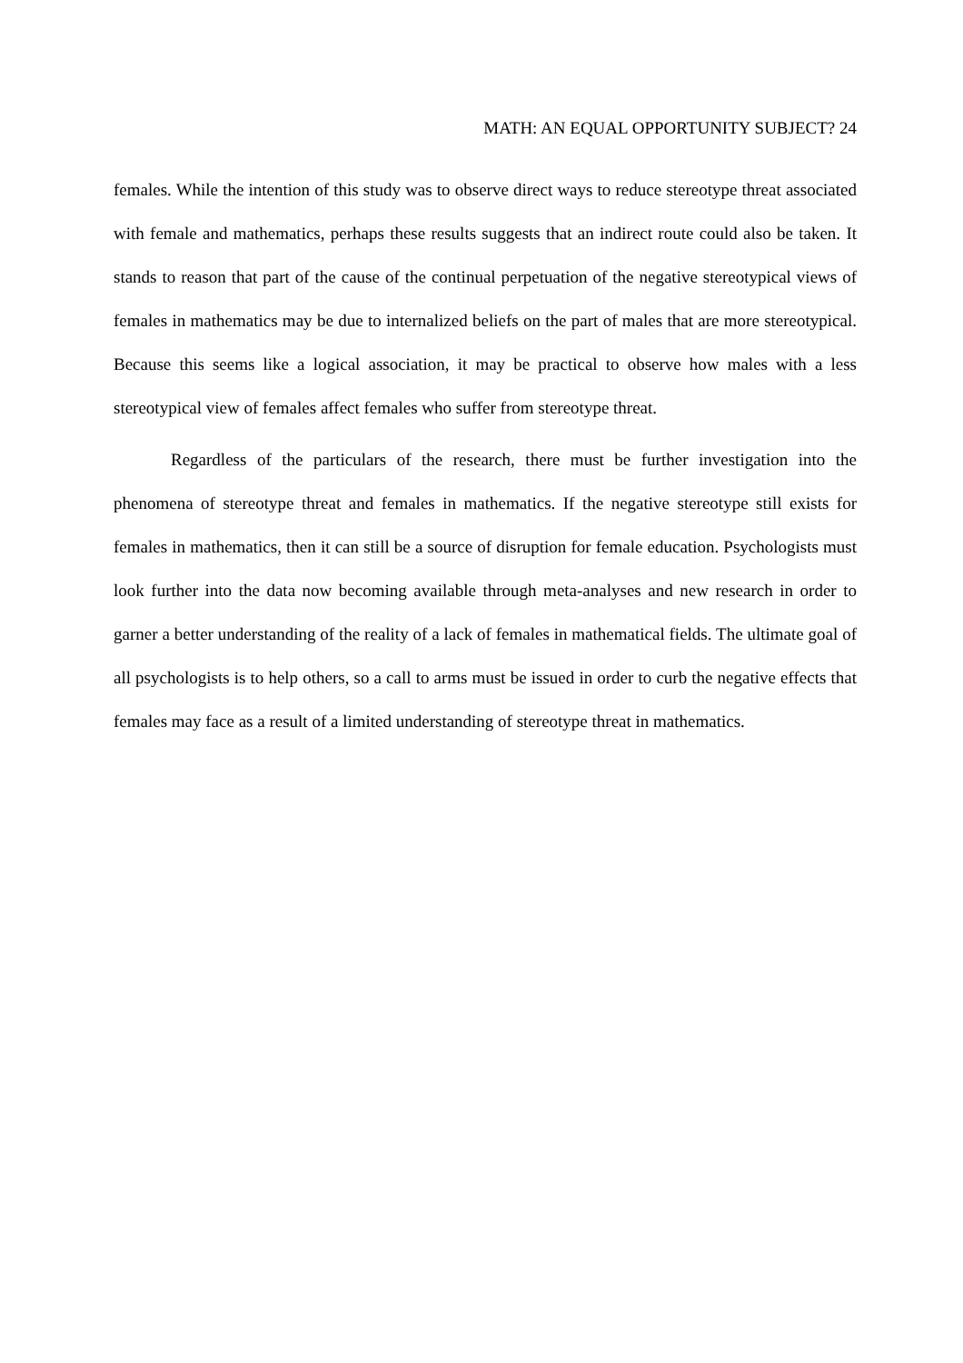MATH: AN EQUAL OPPORTUNITY SUBJECT? 24
females. While the intention of this study was to observe direct ways to reduce stereotype threat associated with female and mathematics, perhaps these results suggests that an indirect route could also be taken. It stands to reason that part of the cause of the continual perpetuation of the negative stereotypical views of females in mathematics may be due to internalized beliefs on the part of males that are more stereotypical. Because this seems like a logical association, it may be practical to observe how males with a less stereotypical view of females affect females who suffer from stereotype threat.
Regardless of the particulars of the research, there must be further investigation into the phenomena of stereotype threat and females in mathematics. If the negative stereotype still exists for females in mathematics, then it can still be a source of disruption for female education. Psychologists must look further into the data now becoming available through meta-analyses and new research in order to garner a better understanding of the reality of a lack of females in mathematical fields. The ultimate goal of all psychologists is to help others, so a call to arms must be issued in order to curb the negative effects that females may face as a result of a limited understanding of stereotype threat in mathematics.